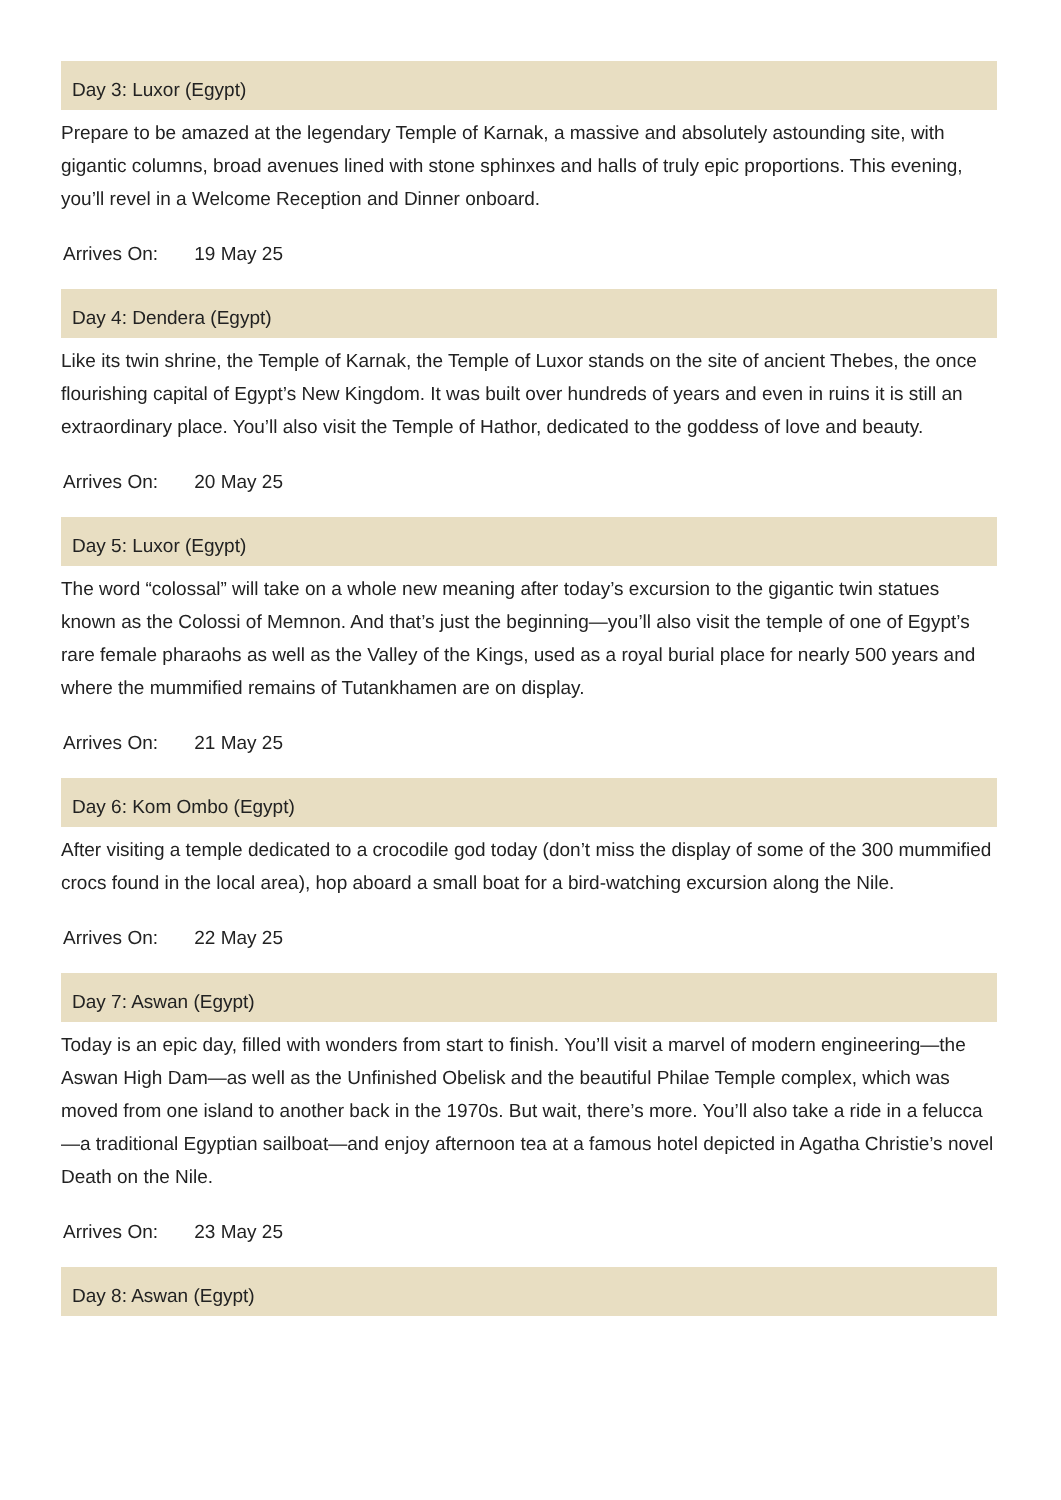Day 3: Luxor (Egypt)
Prepare to be amazed at the legendary Temple of Karnak, a massive and absolutely astounding site, with gigantic columns, broad avenues lined with stone sphinxes and halls of truly epic proportions. This evening, you’ll revel in a Welcome Reception and Dinner onboard.
Arrives On: 19 May 25
Day 4: Dendera (Egypt)
Like its twin shrine, the Temple of Karnak, the Temple of Luxor stands on the site of ancient Thebes, the once flourishing capital of Egypt’s New Kingdom. It was built over hundreds of years and even in ruins it is still an extraordinary place. You’ll also visit the Temple of Hathor, dedicated to the goddess of love and beauty.
Arrives On: 20 May 25
Day 5: Luxor (Egypt)
The word “colossal” will take on a whole new meaning after today’s excursion to the gigantic twin statues known as the Colossi of Memnon. And that’s just the beginning—you’ll also visit the temple of one of Egypt’s rare female pharaohs as well as the Valley of the Kings, used as a royal burial place for nearly 500 years and where the mummified remains of Tutankhamen are on display.
Arrives On: 21 May 25
Day 6: Kom Ombo (Egypt)
After visiting a temple dedicated to a crocodile god today (don’t miss the display of some of the 300 mummified crocs found in the local area), hop aboard a small boat for a bird-watching excursion along the Nile.
Arrives On: 22 May 25
Day 7: Aswan (Egypt)
Today is an epic day, filled with wonders from start to finish. You’ll visit a marvel of modern engineering—the Aswan High Dam—as well as the Unfinished Obelisk and the beautiful Philae Temple complex, which was moved from one island to another back in the 1970s. But wait, there’s more. You’ll also take a ride in a felucca—a traditional Egyptian sailboat—and enjoy afternoon tea at a famous hotel depicted in Agatha Christie’s novel Death on the Nile.
Arrives On: 23 May 25
Day 8: Aswan (Egypt)